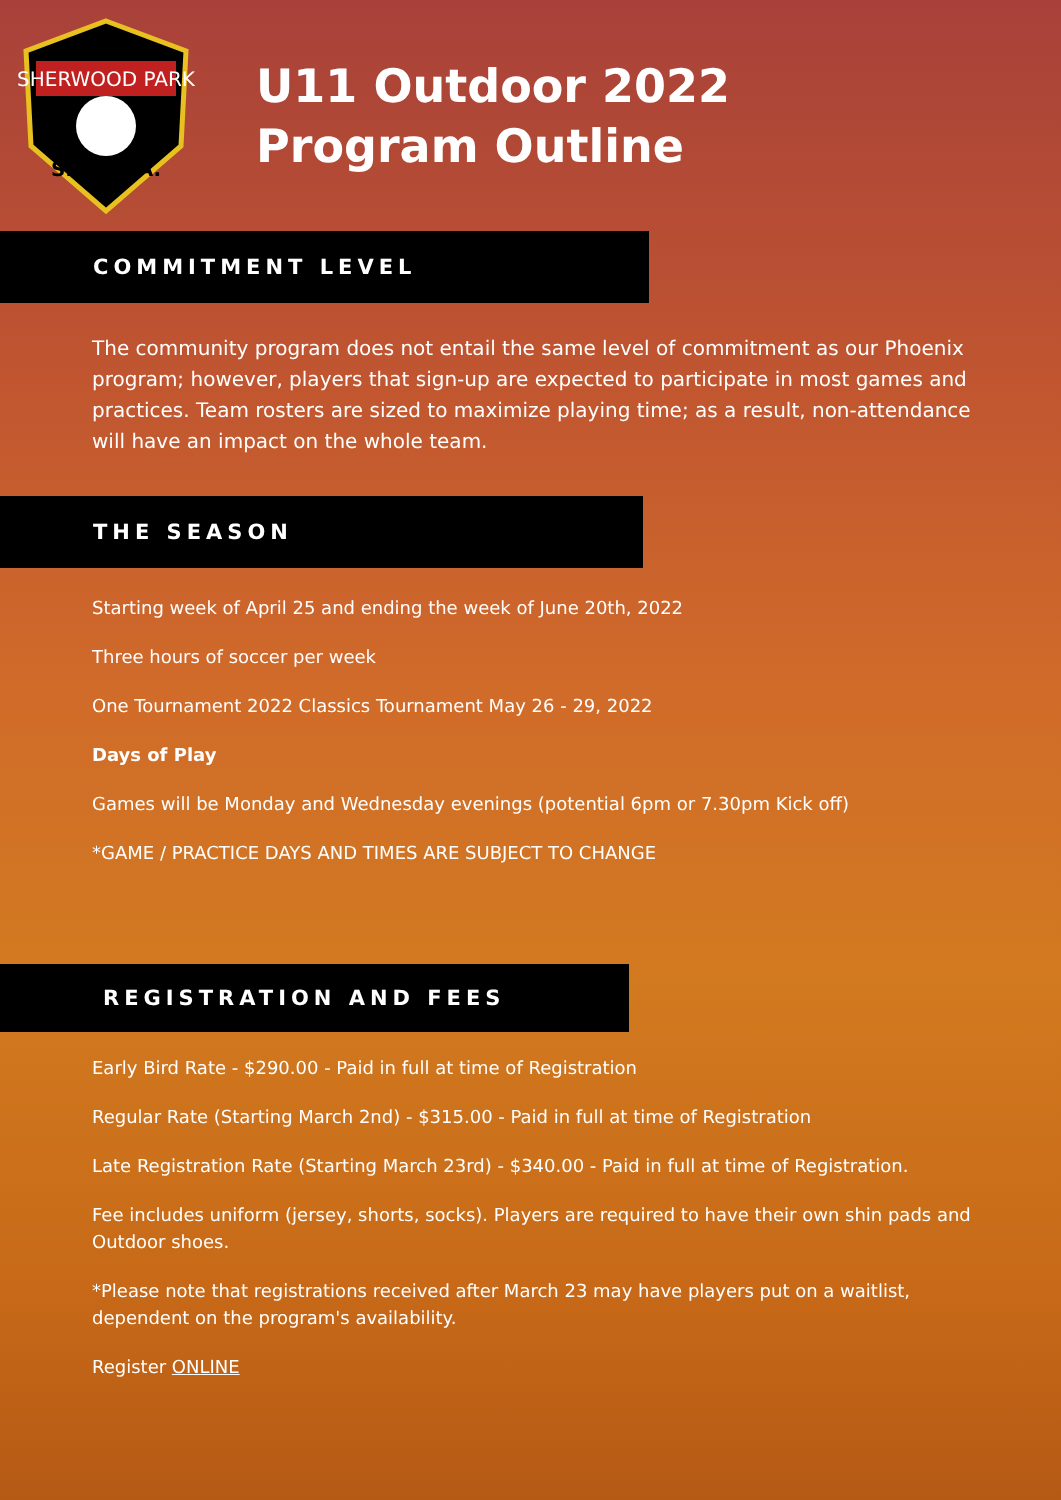SHERWOOD PARK
S.P.D.S.A.
U11 Outdoor 2022
Program Outline
COMMITMENT LEVEL
The community program does not entail the same level of commitment as our Phoenix program; however, players that sign-up are expected to participate in most games and practices. Team rosters are sized to maximize playing time; as a result, non-attendance will have an impact on the whole team.
THE SEASON
Starting week of April 25 and ending the week of June 20th, 2022
Three hours of soccer per week
One Tournament 2022 Classics Tournament May 26 - 29, 2022
Days of Play
Games will be Monday and Wednesday evenings (potential 6pm or 7.30pm Kick off)
*GAME / PRACTICE DAYS AND TIMES ARE SUBJECT TO CHANGE
REGISTRATION AND FEES
Early Bird Rate - $290.00 - Paid in full at time of Registration
Regular Rate (Starting March 2nd) - $315.00 - Paid in full at time of Registration
Late Registration Rate (Starting March 23rd) - $340.00 - Paid in full at time of Registration.
Fee includes uniform (jersey, shorts, socks). Players are required to have their own shin pads and Outdoor shoes.
*Please note that registrations received after March 23 may have players put on a waitlist, dependent on the program's availability.
Register ONLINE